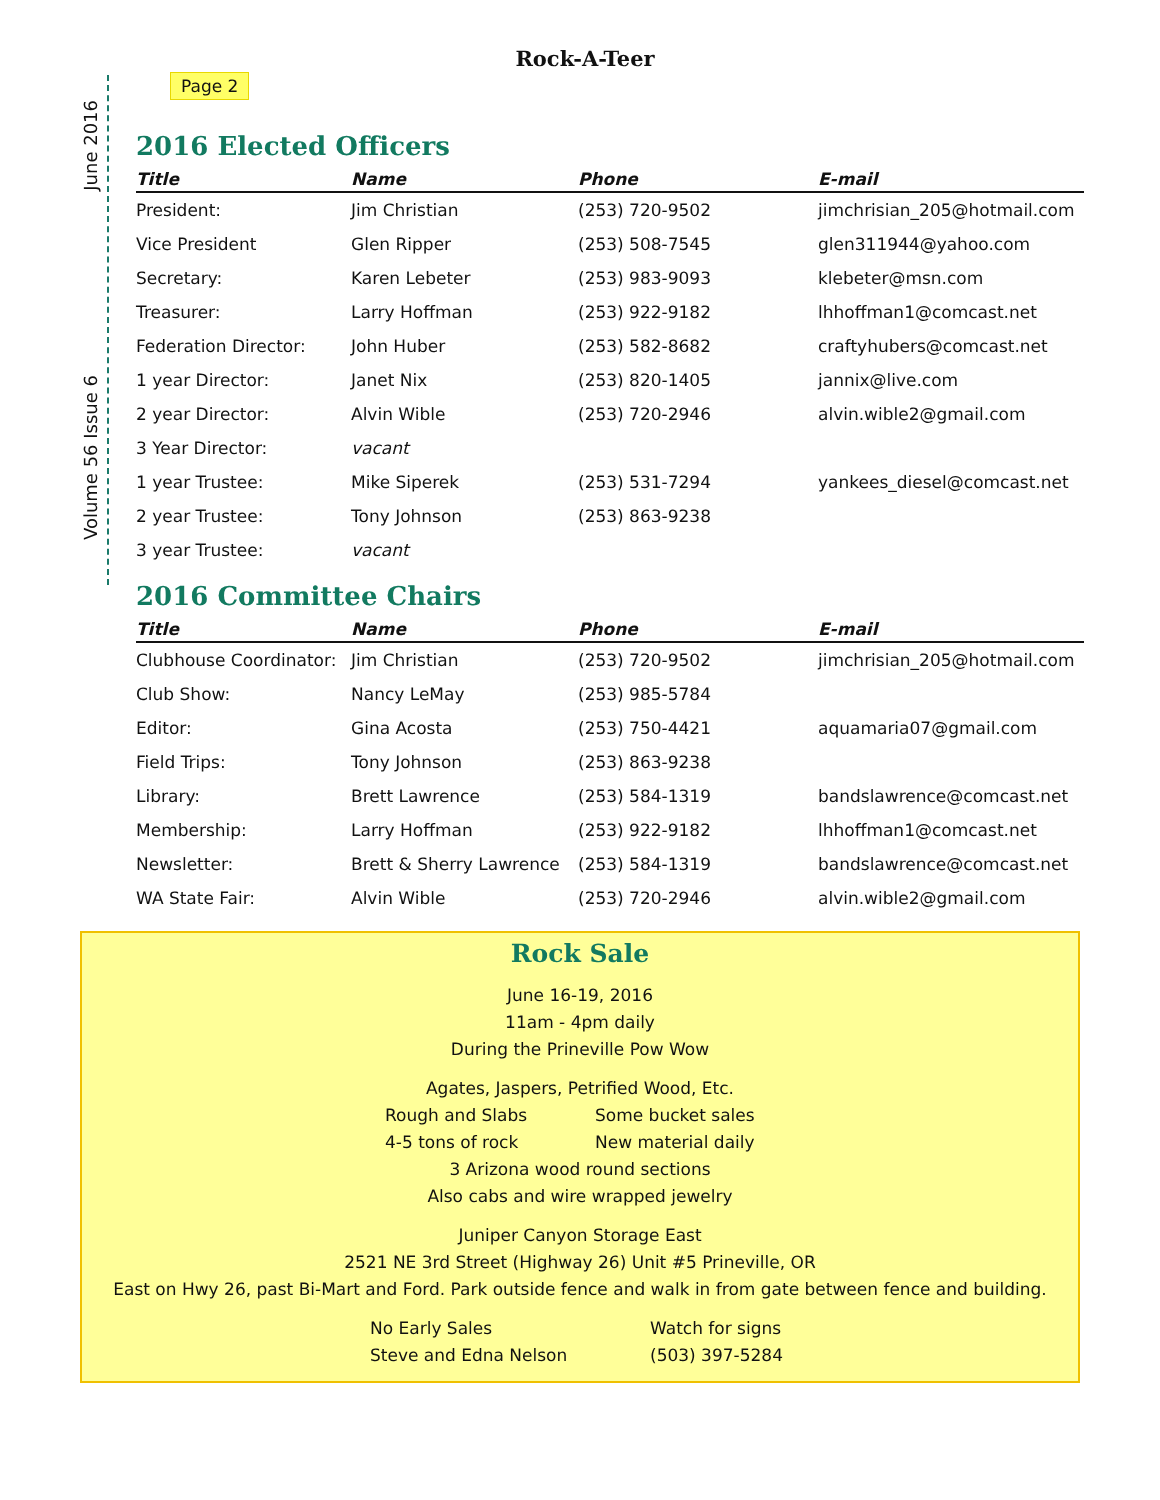June 2016
Volume 56 Issue 6
Rock-A-Teer
Page 2
2016 Elected Officers
| Title | Name | Phone | E-mail |
| --- | --- | --- | --- |
| President: | Jim Christian | (253) 720-9502 | jimchrisian_205@hotmail.com |
| Vice President | Glen Ripper | (253) 508-7545 | glen311944@yahoo.com |
| Secretary: | Karen Lebeter | (253) 983-9093 | klebeter@msn.com |
| Treasurer: | Larry Hoffman | (253) 922-9182 | lhhoffman1@comcast.net |
| Federation Director: | John Huber | (253) 582-8682 | craftyhubers@comcast.net |
| 1 year Director: | Janet Nix | (253) 820-1405 | jannix@live.com |
| 2 year Director: | Alvin Wible | (253) 720-2946 | alvin.wible2@gmail.com |
| 3 Year Director: | vacant | | |
| 1 year Trustee: | Mike Siperek | (253) 531-7294 | yankees_diesel@comcast.net |
| 2 year Trustee: | Tony Johnson | (253) 863-9238 | |
| 3 year Trustee: | vacant | | |
2016 Committee Chairs
| Title | Name | Phone | E-mail |
| --- | --- | --- | --- |
| Clubhouse Coordinator: | Jim Christian | (253) 720-9502 | jimchrisian_205@hotmail.com |
| Club Show: | Nancy LeMay | (253) 985-5784 | |
| Editor: | Gina Acosta | (253) 750-4421 | aquamaria07@gmail.com |
| Field Trips: | Tony Johnson | (253) 863-9238 | |
| Library: | Brett Lawrence | (253) 584-1319 | bandslawrence@comcast.net |
| Membership: | Larry Hoffman | (253) 922-9182 | lhhoffman1@comcast.net |
| Newsletter: | Brett & Sherry Lawrence | (253) 584-1319 | bandslawrence@comcast.net |
| WA State Fair: | Alvin Wible | (253) 720-2946 | alvin.wible2@gmail.com |
Rock Sale
June 16-19, 2016
11am - 4pm daily
During the Prineville Pow Wow
Agates, Jaspers, Petrified Wood, Etc.
Rough and Slabs Some bucket sales 4-5 tons of rock New material daily
3 Arizona wood round sections
Also cabs and wire wrapped jewelry
Juniper Canyon Storage East
2521 NE 3rd Street (Highway 26) Unit #5 Prineville, OR
East on Hwy 26, past Bi-Mart and Ford. Park outside fence and walk in from gate between fence and building.
No Early Sales Watch for signs Steve and Edna Nelson (503) 397-5284